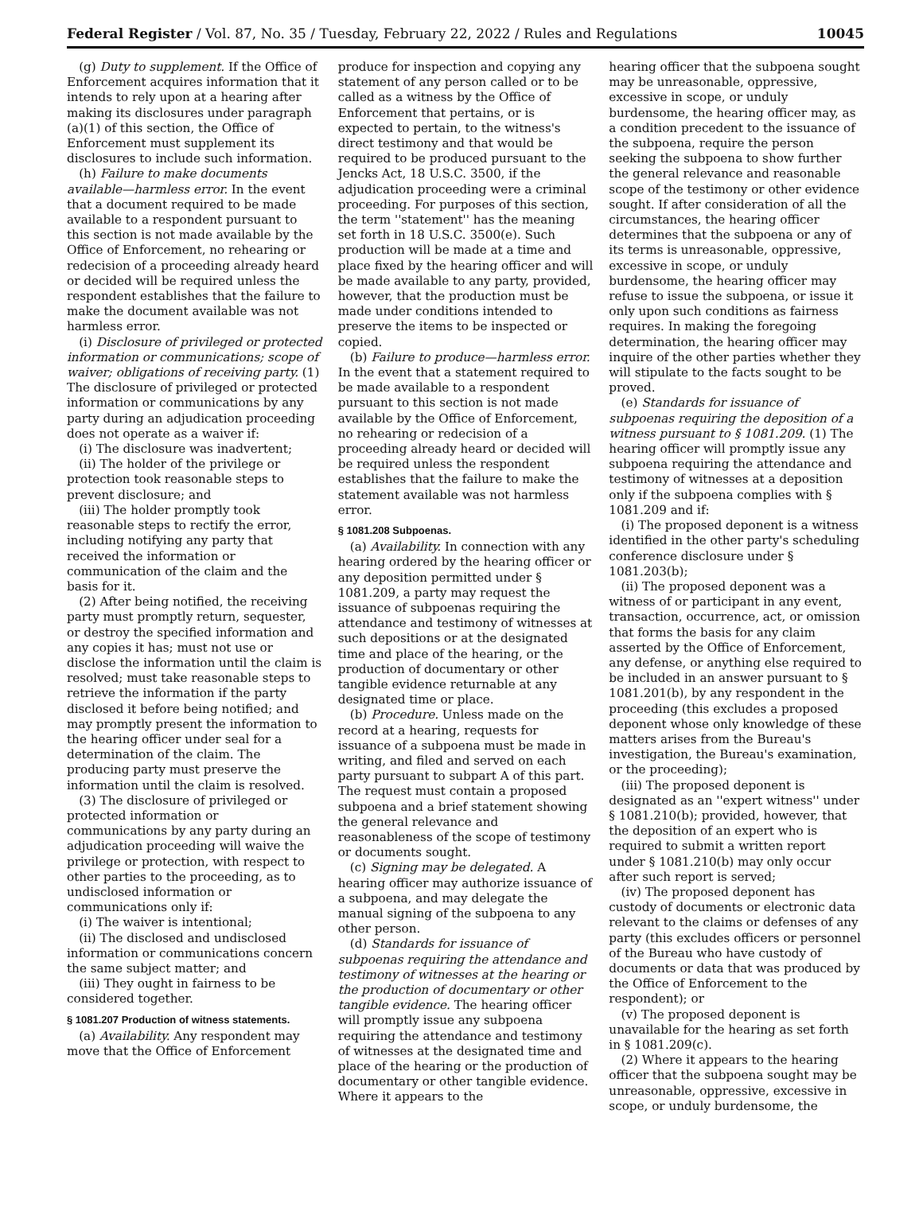Federal Register / Vol. 87, No. 35 / Tuesday, February 22, 2022 / Rules and Regulations 10045
(g) Duty to supplement. If the Office of Enforcement acquires information that it intends to rely upon at a hearing after making its disclosures under paragraph (a)(1) of this section, the Office of Enforcement must supplement its disclosures to include such information.
(h) Failure to make documents available—harmless error. In the event that a document required to be made available to a respondent pursuant to this section is not made available by the Office of Enforcement, no rehearing or redecision of a proceeding already heard or decided will be required unless the respondent establishes that the failure to make the document available was not harmless error.
(i) Disclosure of privileged or protected information or communications; scope of waiver; obligations of receiving party. (1) The disclosure of privileged or protected information or communications by any party during an adjudication proceeding does not operate as a waiver if:
(i) The disclosure was inadvertent;
(ii) The holder of the privilege or protection took reasonable steps to prevent disclosure; and
(iii) The holder promptly took reasonable steps to rectify the error, including notifying any party that received the information or communication of the claim and the basis for it.
(2) After being notified, the receiving party must promptly return, sequester, or destroy the specified information and any copies it has; must not use or disclose the information until the claim is resolved; must take reasonable steps to retrieve the information if the party disclosed it before being notified; and may promptly present the information to the hearing officer under seal for a determination of the claim. The producing party must preserve the information until the claim is resolved.
(3) The disclosure of privileged or protected information or communications by any party during an adjudication proceeding will waive the privilege or protection, with respect to other parties to the proceeding, as to undisclosed information or communications only if:
(i) The waiver is intentional;
(ii) The disclosed and undisclosed information or communications concern the same subject matter; and
(iii) They ought in fairness to be considered together.
§ 1081.207 Production of witness statements.
(a) Availability. Any respondent may move that the Office of Enforcement
produce for inspection and copying any statement of any person called or to be called as a witness by the Office of Enforcement that pertains, or is expected to pertain, to the witness's direct testimony and that would be required to be produced pursuant to the Jencks Act, 18 U.S.C. 3500, if the adjudication proceeding were a criminal proceeding. For purposes of this section, the term ''statement'' has the meaning set forth in 18 U.S.C. 3500(e). Such production will be made at a time and place fixed by the hearing officer and will be made available to any party, provided, however, that the production must be made under conditions intended to preserve the items to be inspected or copied.
(b) Failure to produce—harmless error. In the event that a statement required to be made available to a respondent pursuant to this section is not made available by the Office of Enforcement, no rehearing or redecision of a proceeding already heard or decided will be required unless the respondent establishes that the failure to make the statement available was not harmless error.
§ 1081.208 Subpoenas.
(a) Availability. In connection with any hearing ordered by the hearing officer or any deposition permitted under § 1081.209, a party may request the issuance of subpoenas requiring the attendance and testimony of witnesses at such depositions or at the designated time and place of the hearing, or the production of documentary or other tangible evidence returnable at any designated time or place.
(b) Procedure. Unless made on the record at a hearing, requests for issuance of a subpoena must be made in writing, and filed and served on each party pursuant to subpart A of this part. The request must contain a proposed subpoena and a brief statement showing the general relevance and reasonableness of the scope of testimony or documents sought.
(c) Signing may be delegated. A hearing officer may authorize issuance of a subpoena, and may delegate the manual signing of the subpoena to any other person.
(d) Standards for issuance of subpoenas requiring the attendance and testimony of witnesses at the hearing or the production of documentary or other tangible evidence. The hearing officer will promptly issue any subpoena requiring the attendance and testimony of witnesses at the designated time and place of the hearing or the production of documentary or other tangible evidence. Where it appears to the
hearing officer that the subpoena sought may be unreasonable, oppressive, excessive in scope, or unduly burdensome, the hearing officer may, as a condition precedent to the issuance of the subpoena, require the person seeking the subpoena to show further the general relevance and reasonable scope of the testimony or other evidence sought. If after consideration of all the circumstances, the hearing officer determines that the subpoena or any of its terms is unreasonable, oppressive, excessive in scope, or unduly burdensome, the hearing officer may refuse to issue the subpoena, or issue it only upon such conditions as fairness requires. In making the foregoing determination, the hearing officer may inquire of the other parties whether they will stipulate to the facts sought to be proved.
(e) Standards for issuance of subpoenas requiring the deposition of a witness pursuant to § 1081.209. (1) The hearing officer will promptly issue any subpoena requiring the attendance and testimony of witnesses at a deposition only if the subpoena complies with § 1081.209 and if:
(i) The proposed deponent is a witness identified in the other party's scheduling conference disclosure under § 1081.203(b);
(ii) The proposed deponent was a witness of or participant in any event, transaction, occurrence, act, or omission that forms the basis for any claim asserted by the Office of Enforcement, any defense, or anything else required to be included in an answer pursuant to § 1081.201(b), by any respondent in the proceeding (this excludes a proposed deponent whose only knowledge of these matters arises from the Bureau's investigation, the Bureau's examination, or the proceeding);
(iii) The proposed deponent is designated as an ''expert witness'' under § 1081.210(b); provided, however, that the deposition of an expert who is required to submit a written report under § 1081.210(b) may only occur after such report is served;
(iv) The proposed deponent has custody of documents or electronic data relevant to the claims or defenses of any party (this excludes officers or personnel of the Bureau who have custody of documents or data that was produced by the Office of Enforcement to the respondent); or
(v) The proposed deponent is unavailable for the hearing as set forth in § 1081.209(c).
(2) Where it appears to the hearing officer that the subpoena sought may be unreasonable, oppressive, excessive in scope, or unduly burdensome, the